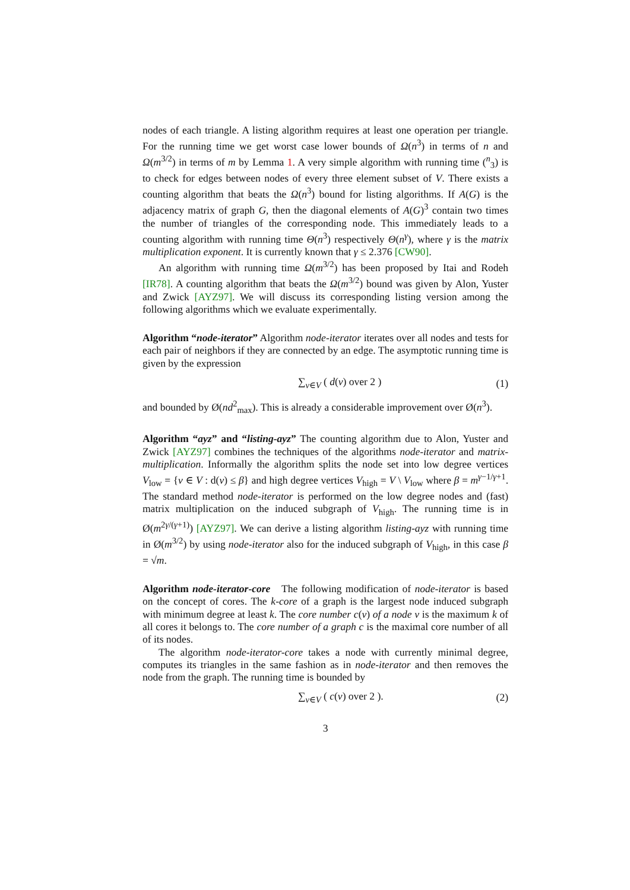nodes of each triangle. A listing algorithm requires at least one operation per triangle. For the running time we get worst case lower bounds of Ω(n<sup>3</sup>) in terms of n and Ω(m<sup>3/2</sup>) in terms of m by Lemma 1. A very simple algorithm with running time (<sup>n</sup><sub>3</sub>) is to check for edges between nodes of every three element subset of V. There exists a counting algorithm that beats the Ω(n<sup>3</sup>) bound for listing algorithms. If A(G) is the adjacency matrix of graph G, then the diagonal elements of A(G)<sup>3</sup> contain two times the number of triangles of the corresponding node. This immediately leads to a counting algorithm with running time Θ(n<sup>3</sup>) respectively Θ(n<sup>γ</sup>), where γ is the matrix multiplication exponent. It is currently known that γ ≤ 2.376 [CW90].
An algorithm with running time Ω(m<sup>3/2</sup>) has been proposed by Itai and Rodeh [IR78]. A counting algorithm that beats the Ω(m<sup>3/2</sup>) bound was given by Alon, Yuster and Zwick [AYZ97]. We will discuss its corresponding listing version among the following algorithms which we evaluate experimentally.
Algorithm “node-iterator” Algorithm node-iterator iterates over all nodes and tests for each pair of neighbors if they are connected by an edge. The asymptotic running time is given by the expression
∑<sub>v∈V</sub> ( d(v) over 2 ) (1)
and bounded by Ø(nd<sup>2</sup><sub>max</sub>). This is already a considerable improvement over Ø(n<sup>3</sup>).
Algorithm “ayz” and “listing-ayz” The counting algorithm due to Alon, Yuster and Zwick [AYZ97] combines the techniques of the algorithms node-iterator and matrix-multiplication. Informally the algorithm splits the node set into low degree vertices V<sub>low</sub> = {v ∈ V : d(v) ≤ β} and high degree vertices V<sub>high</sub> = V \ V<sub>low</sub> where β = m<sup>γ−1/γ+1</sup>. The standard method node-iterator is performed on the low degree nodes and (fast) matrix multiplication on the induced subgraph of V<sub>high</sub>. The running time is in Ø(m<sup>2γ/(γ+1)</sup>) [AYZ97]. We can derive a listing algorithm listing-ayz with running time in Ø(m<sup>3/2</sup>) by using node-iterator also for the induced subgraph of V<sub>high</sub>, in this case β = √m.
Algorithm node-iterator-core The following modification of node-iterator is based on the concept of cores. The k-core of a graph is the largest node induced subgraph with minimum degree at least k. The core number c(v) of a node v is the maximum k of all cores it belongs to. The core number of a graph c is the maximal core number of all of its nodes.
The algorithm node-iterator-core takes a node with currently minimal degree, computes its triangles in the same fashion as in node-iterator and then removes the node from the graph. The running time is bounded by
∑<sub>v∈V</sub> ( c(v) over 2 ). (2)
3